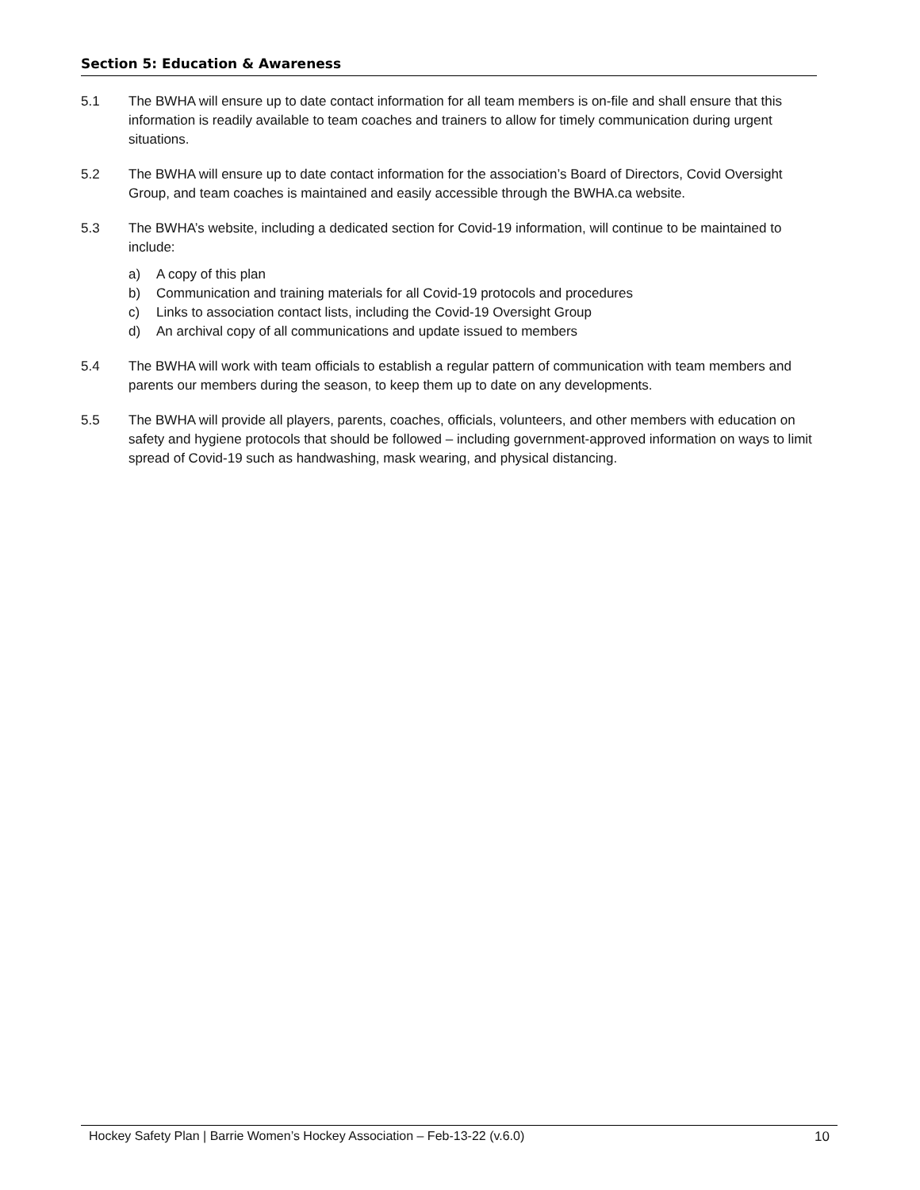Section 5: Education & Awareness
5.1 The BWHA will ensure up to date contact information for all team members is on-file and shall ensure that this information is readily available to team coaches and trainers to allow for timely communication during urgent situations.
5.2 The BWHA will ensure up to date contact information for the association’s Board of Directors, Covid Oversight Group, and team coaches is maintained and easily accessible through the BWHA.ca website.
5.3 The BWHA’s website, including a dedicated section for Covid-19 information, will continue to be maintained to include:
a) A copy of this plan
b) Communication and training materials for all Covid-19 protocols and procedures
c) Links to association contact lists, including the Covid-19 Oversight Group
d) An archival copy of all communications and update issued to members
5.4 The BWHA will work with team officials to establish a regular pattern of communication with team members and parents our members during the season, to keep them up to date on any developments.
5.5 The BWHA will provide all players, parents, coaches, officials, volunteers, and other members with education on safety and hygiene protocols that should be followed – including government-approved information on ways to limit spread of Covid-19 such as handwashing, mask wearing, and physical distancing.
Hockey Safety Plan | Barrie Women’s Hockey Association – Feb-13-22 (v.6.0) 10